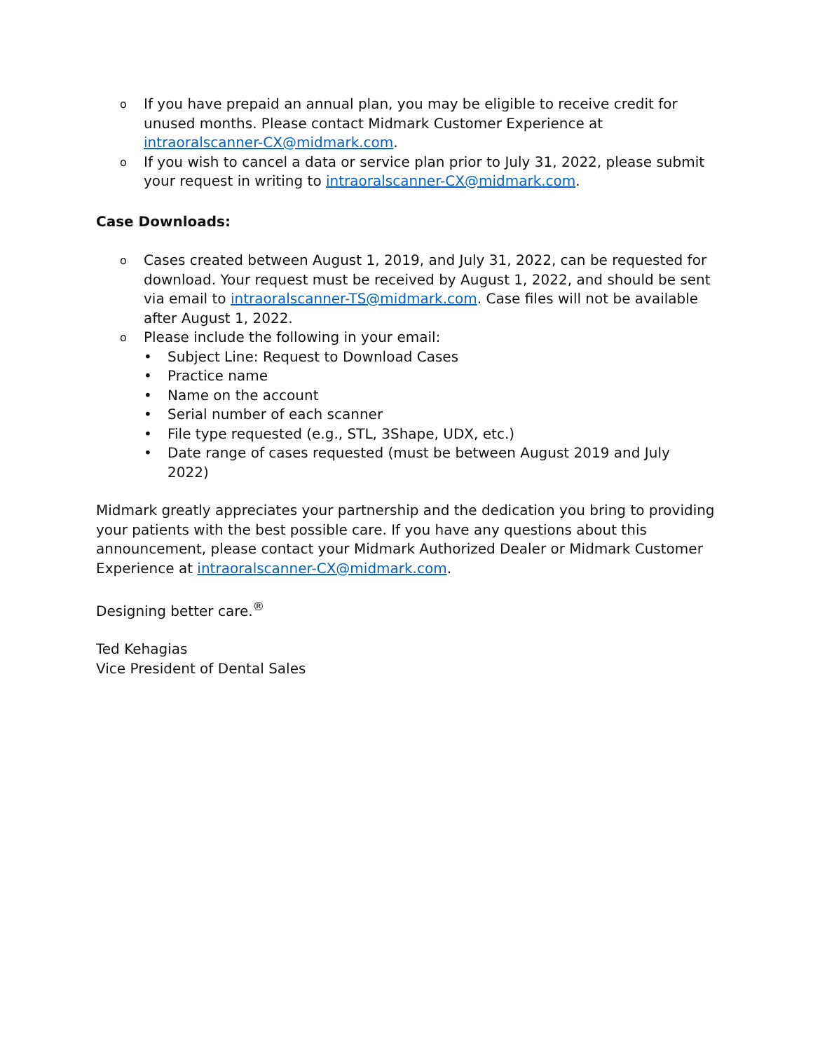o
If you have prepaid an annual plan, you may be eligible to receive credit for unused months. Please contact Midmark Customer Experience at intraoralscanner-CX@midmark.com.
o
If you wish to cancel a data or service plan prior to July 31, 2022, please submit your request in writing to intraoralscanner-CX@midmark.com.
Case Downloads:
o
Cases created between August 1, 2019, and July 31, 2022, can be requested for download. Your request must be received by August 1, 2022, and should be sent via email to intraoralscanner-TS@midmark.com. Case files will not be available after August 1, 2022.
o
Please include the following in your email:
• Subject Line: Request to Download Cases
• Practice name
• Name on the account
• Serial number of each scanner
• File type requested (e.g., STL, 3Shape, UDX, etc.)
• Date range of cases requested (must be between August 2019 and July 2022)
Midmark greatly appreciates your partnership and the dedication you bring to providing your patients with the best possible care. If you have any questions about this announcement, please contact your Midmark Authorized Dealer or Midmark Customer Experience at intraoralscanner-CX@midmark.com.
Designing better care.<sup>®</sup>
Ted Kehagias
Vice President of Dental Sales